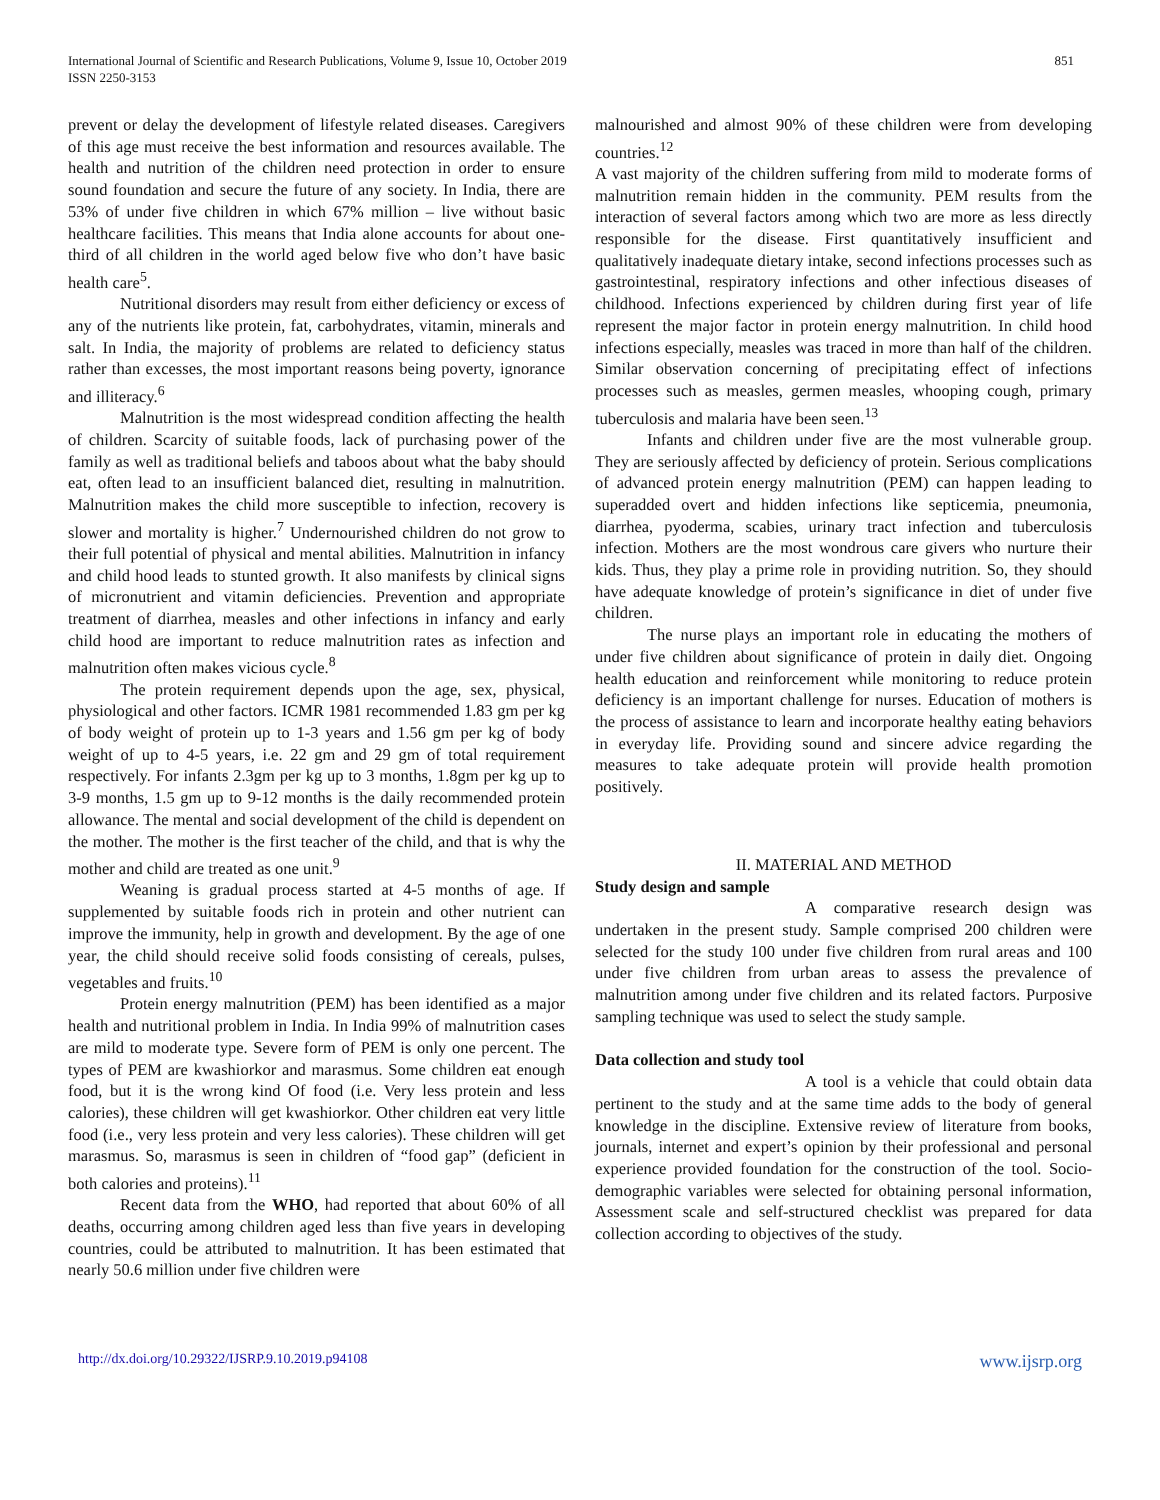International Journal of Scientific and Research Publications, Volume 9, Issue 10, October 2019
ISSN 2250-3153
851
prevent or delay the development of lifestyle related diseases. Caregivers of this age must receive the best information and resources available. The health and nutrition of the children need protection in order to ensure sound foundation and secure the future of any society. In India, there are 53% of under five children in which 67% million – live without basic healthcare facilities. This means that India alone accounts for about one-third of all children in the world aged below five who don’t have basic health care<sup>5</sup>.
Nutritional disorders may result from either deficiency or excess of any of the nutrients like protein, fat, carbohydrates, vitamin, minerals and salt. In India, the majority of problems are related to deficiency status rather than excesses, the most important reasons being poverty, ignorance and illiteracy.<sup>6</sup>
Malnutrition is the most widespread condition affecting the health of children. Scarcity of suitable foods, lack of purchasing power of the family as well as traditional beliefs and taboos about what the baby should eat, often lead to an insufficient balanced diet, resulting in malnutrition. Malnutrition makes the child more susceptible to infection, recovery is slower and mortality is higher.<sup>7</sup> Undernourished children do not grow to their full potential of physical and mental abilities. Malnutrition in infancy and child hood leads to stunted growth. It also manifests by clinical signs of micronutrient and vitamin deficiencies. Prevention and appropriate treatment of diarrhea, measles and other infections in infancy and early child hood are important to reduce malnutrition rates as infection and malnutrition often makes vicious cycle.<sup>8</sup>
The protein requirement depends upon the age, sex, physical, physiological and other factors. ICMR 1981 recommended 1.83 gm per kg of body weight of protein up to 1-3 years and 1.56 gm per kg of body weight of up to 4-5 years, i.e. 22 gm and 29 gm of total requirement respectively. For infants 2.3gm per kg up to 3 months, 1.8gm per kg up to 3-9 months, 1.5 gm up to 9-12 months is the daily recommended protein allowance. The mental and social development of the child is dependent on the mother. The mother is the first teacher of the child, and that is why the mother and child are treated as one unit.<sup>9</sup>
Weaning is gradual process started at 4-5 months of age. If supplemented by suitable foods rich in protein and other nutrient can improve the immunity, help in growth and development. By the age of one year, the child should receive solid foods consisting of cereals, pulses, vegetables and fruits.<sup>10</sup>
Protein energy malnutrition (PEM) has been identified as a major health and nutritional problem in India. In India 99% of malnutrition cases are mild to moderate type. Severe form of PEM is only one percent. The types of PEM are kwashiorkor and marasmus. Some children eat enough food, but it is the wrong kind Of food (i.e. Very less protein and less calories), these children will get kwashiorkor. Other children eat very little food (i.e., very less protein and very less calories). These children will get marasmus. So, marasmus is seen in children of “food gap” (deficient in both calories and proteins).<sup>11</sup>
Recent data from the WHO, had reported that about 60% of all deaths, occurring among children aged less than five years in developing countries, could be attributed to malnutrition. It has been estimated that nearly 50.6 million under five children were
malnourished and almost 90% of these children were from developing countries.<sup>12</sup>
A vast majority of the children suffering from mild to moderate forms of malnutrition remain hidden in the community. PEM results from the interaction of several factors among which two are more as less directly responsible for the disease. First quantitatively insufficient and qualitatively inadequate dietary intake, second infections processes such as gastrointestinal, respiratory infections and other infectious diseases of childhood. Infections experienced by children during first year of life represent the major factor in protein energy malnutrition. In child hood infections especially, measles was traced in more than half of the children. Similar observation concerning of precipitating effect of infections processes such as measles, germen measles, whooping cough, primary tuberculosis and malaria have been seen.<sup>13</sup>
Infants and children under five are the most vulnerable group. They are seriously affected by deficiency of protein. Serious complications of advanced protein energy malnutrition (PEM) can happen leading to superadded overt and hidden infections like septicemia, pneumonia, diarrhea, pyoderma, scabies, urinary tract infection and tuberculosis infection. Mothers are the most wondrous care givers who nurture their kids. Thus, they play a prime role in providing nutrition. So, they should have adequate knowledge of protein’s significance in diet of under five children.
The nurse plays an important role in educating the mothers of under five children about significance of protein in daily diet. Ongoing health education and reinforcement while monitoring to reduce protein deficiency is an important challenge for nurses. Education of mothers is the process of assistance to learn and incorporate healthy eating behaviors in everyday life. Providing sound and sincere advice regarding the measures to take adequate protein will provide health promotion positively.
II. MATERIAL AND METHOD
Study design and sample
A comparative research design was undertaken in the present study. Sample comprised 200 children were selected for the study 100 under five children from rural areas and 100 under five children from urban areas to assess the prevalence of malnutrition among under five children and its related factors. Purposive sampling technique was used to select the study sample.
Data collection and study tool
A tool is a vehicle that could obtain data pertinent to the study and at the same time adds to the body of general knowledge in the discipline. Extensive review of literature from books, journals, internet and expert’s opinion by their professional and personal experience provided foundation for the construction of the tool. Socio-demographic variables were selected for obtaining personal information, Assessment scale and self-structured checklist was prepared for data collection according to objectives of the study.
http://dx.doi.org/10.29322/IJSRP.9.10.2019.p94108 www.ijsrp.org